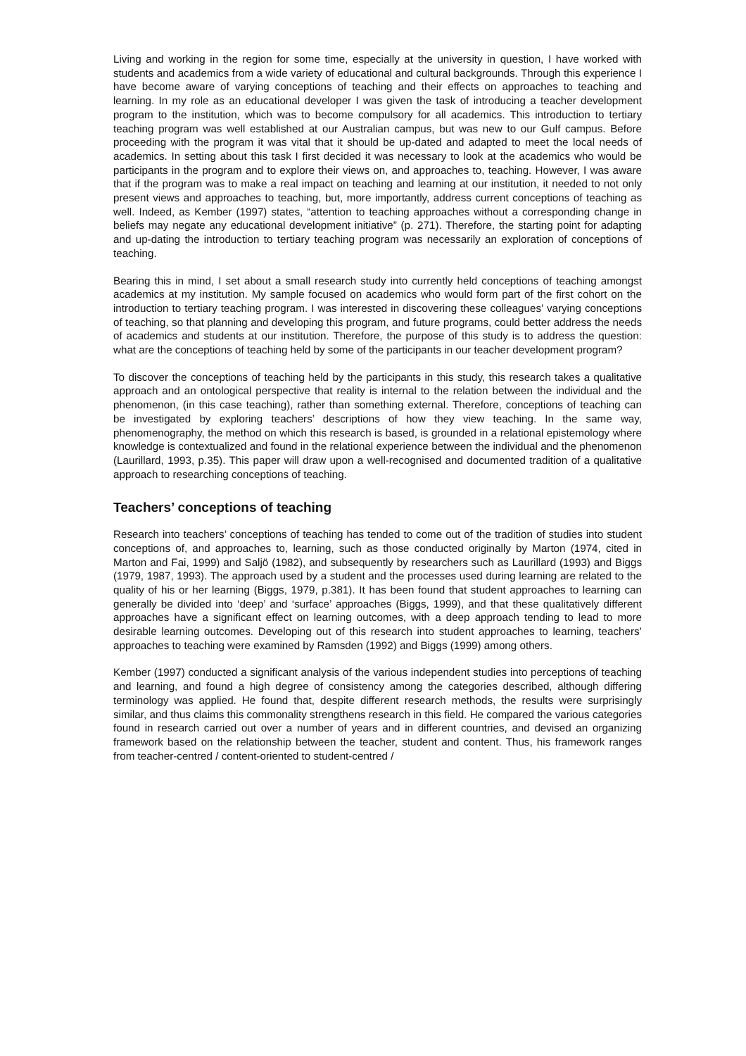Living and working in the region for some time, especially at the university in question, I have worked with students and academics from a wide variety of educational and cultural backgrounds. Through this experience I have become aware of varying conceptions of teaching and their effects on approaches to teaching and learning. In my role as an educational developer I was given the task of introducing a teacher development program to the institution, which was to become compulsory for all academics. This introduction to tertiary teaching program was well established at our Australian campus, but was new to our Gulf campus. Before proceeding with the program it was vital that it should be up-dated and adapted to meet the local needs of academics. In setting about this task I first decided it was necessary to look at the academics who would be participants in the program and to explore their views on, and approaches to, teaching. However, I was aware that if the program was to make a real impact on teaching and learning at our institution, it needed to not only present views and approaches to teaching, but, more importantly, address current conceptions of teaching as well. Indeed, as Kember (1997) states, “attention to teaching approaches without a corresponding change in beliefs may negate any educational development initiative” (p. 271). Therefore, the starting point for adapting and up-dating the introduction to tertiary teaching program was necessarily an exploration of conceptions of teaching.
Bearing this in mind, I set about a small research study into currently held conceptions of teaching amongst academics at my institution. My sample focused on academics who would form part of the first cohort on the introduction to tertiary teaching program. I was interested in discovering these colleagues’ varying conceptions of teaching, so that planning and developing this program, and future programs, could better address the needs of academics and students at our institution. Therefore, the purpose of this study is to address the question: what are the conceptions of teaching held by some of the participants in our teacher development program?
To discover the conceptions of teaching held by the participants in this study, this research takes a qualitative approach and an ontological perspective that reality is internal to the relation between the individual and the phenomenon, (in this case teaching), rather than something external. Therefore, conceptions of teaching can be investigated by exploring teachers’ descriptions of how they view teaching. In the same way, phenomenography, the method on which this research is based, is grounded in a relational epistemology where knowledge is contextualized and found in the relational experience between the individual and the phenomenon (Laurillard, 1993, p.35). This paper will draw upon a well-recognised and documented tradition of a qualitative approach to researching conceptions of teaching.
Teachers’ conceptions of teaching
Research into teachers’ conceptions of teaching has tended to come out of the tradition of studies into student conceptions of, and approaches to, learning, such as those conducted originally by Marton (1974, cited in Marton and Fai, 1999) and Saljö (1982), and subsequently by researchers such as Laurillard (1993) and Biggs (1979, 1987, 1993). The approach used by a student and the processes used during learning are related to the quality of his or her learning (Biggs, 1979, p.381). It has been found that student approaches to learning can generally be divided into ‘deep’ and ‘surface’ approaches (Biggs, 1999), and that these qualitatively different approaches have a significant effect on learning outcomes, with a deep approach tending to lead to more desirable learning outcomes. Developing out of this research into student approaches to learning, teachers’ approaches to teaching were examined by Ramsden (1992) and Biggs (1999) among others.
Kember (1997) conducted a significant analysis of the various independent studies into perceptions of teaching and learning, and found a high degree of consistency among the categories described, although differing terminology was applied. He found that, despite different research methods, the results were surprisingly similar, and thus claims this commonality strengthens research in this field. He compared the various categories found in research carried out over a number of years and in different countries, and devised an organizing framework based on the relationship between the teacher, student and content. Thus, his framework ranges from teacher-centred / content-oriented to student-centred /